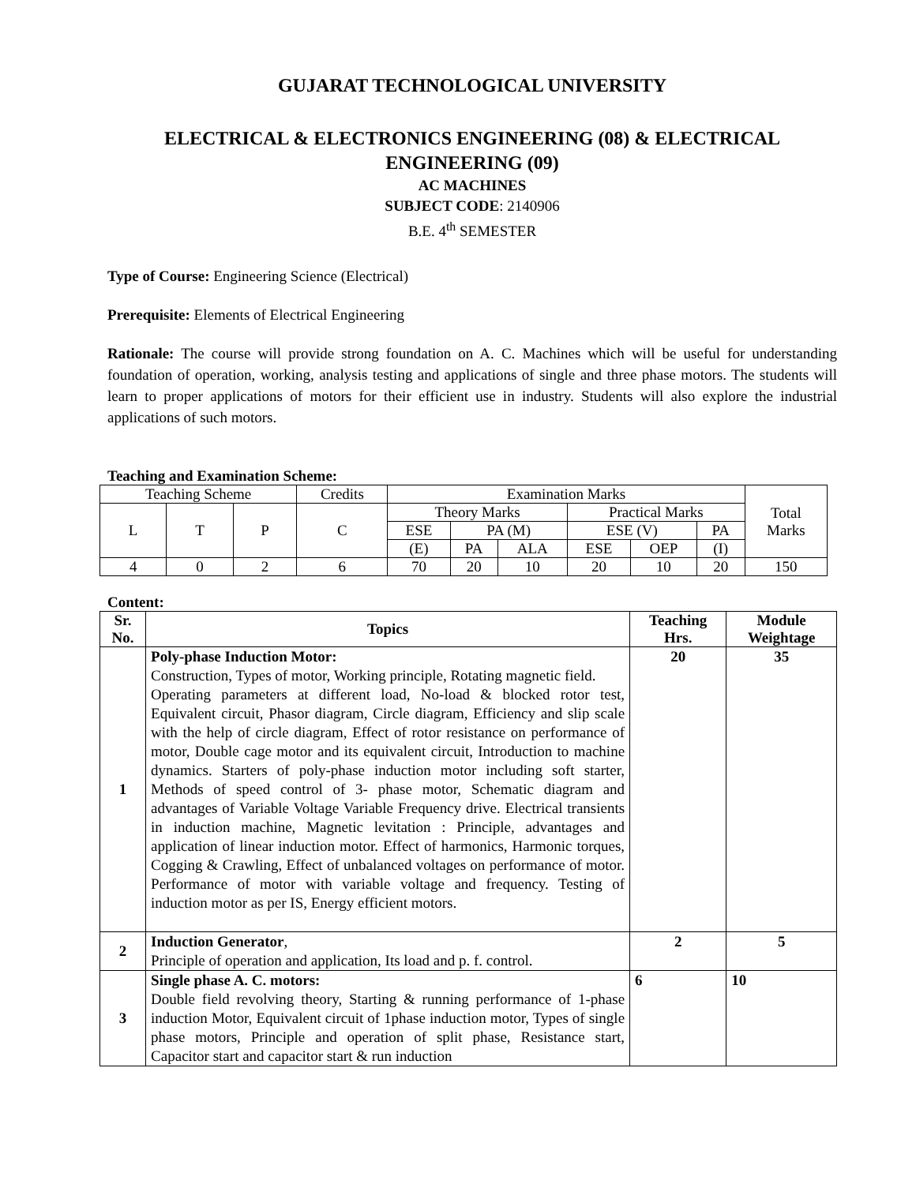GUJARAT TECHNOLOGICAL UNIVERSITY
ELECTRICAL & ELECTRONICS ENGINEERING (08) & ELECTRICAL ENGINEERING (09)
AC MACHINES
SUBJECT CODE: 2140906
B.E. 4<sup>th</sup> SEMESTER
Type of Course: Engineering Science (Electrical)
Prerequisite: Elements of Electrical Engineering
Rationale: The course will provide strong foundation on A. C. Machines which will be useful for understanding foundation of operation, working, analysis testing and applications of single and three phase motors. The students will learn to proper applications of motors for their efficient use in industry. Students will also explore the industrial applications of such motors.
Teaching and Examination Scheme:
| Teaching Scheme | | | Credits | Examination Marks | | | | | | Total Marks |
| L | T | P | C | Theory Marks | | | Practical Marks | | | |
| | | | | ESE | PA (M) | | ESE (V) | | PA | |
| | | | | (E) | PA | ALA | ESE | OEP | (I) | |
| 4 | 0 | 2 | 6 | 70 | 20 | 10 | 20 | 10 | 20 | 150 |
Content:
| Sr. No. | Topics | Teaching Hrs. | Module Weightage |
| --- | --- | --- | --- |
| 1 | Poly-phase Induction Motor: Construction, Types of motor, Working principle, Rotating magnetic field. Operating parameters at different load, No-load & blocked rotor test, Equivalent circuit, Phasor diagram, Circle diagram, Efficiency and slip scale with the help of circle diagram, Effect of rotor resistance on performance of motor, Double cage motor and its equivalent circuit, Introduction to machine dynamics. Starters of poly-phase induction motor including soft starter, Methods of speed control of 3- phase motor, Schematic diagram and advantages of Variable Voltage Variable Frequency drive. Electrical transients in induction machine, Magnetic levitation : Principle, advantages and application of linear induction motor. Effect of harmonics, Harmonic torques, Cogging & Crawling, Effect of unbalanced voltages on performance of motor. Performance of motor with variable voltage and frequency. Testing of induction motor as per IS, Energy efficient motors. | 20 | 35 |
| 2 | Induction Generator , Principle of operation and application, Its load and p. f. control. | 2 | 5 |
| 3 | Single phase A. C. motors: Double field revolving theory, Starting & running performance of 1-phase induction Motor, Equivalent circuit of 1phase induction motor, Types of single phase motors, Principle and operation of split phase, Resistance start, Capacitor start and capacitor start & run induction | 6 | 10 |